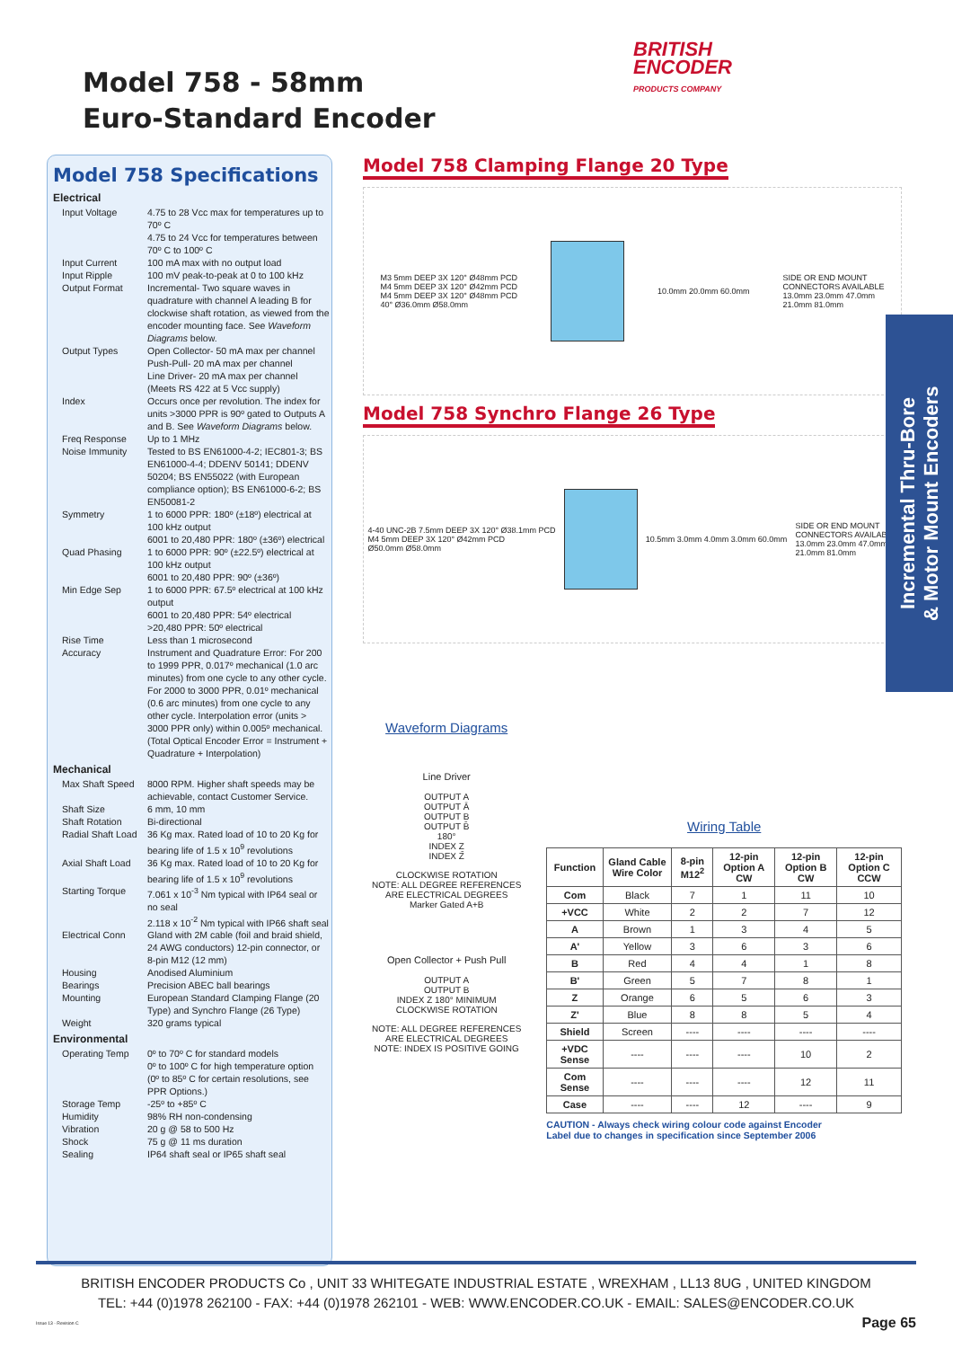Model 758 - 58mm
Euro-Standard Encoder
BRITISH
ENCODER
PRODUCTS COMPANY
Incremental Thru-Bore
& Motor Mount Encoders
Model 758 Specifications
Electrical
Input Voltage 4.75 to 28 Vcc max for temperatures up to 70º C
4.75 to 24 Vcc for temperatures between 70º C to 100º C
Input Current 100 mA max with no output load
Input Ripple 100 mV peak-to-peak at 0 to 100 kHz
Output Format Incremental- Two square waves in quadrature with channel A leading B for clockwise shaft rotation, as viewed from the encoder mounting face. See Waveform Diagrams below.
Output Types Open Collector- 50 mA max per channel
Push-Pull- 20 mA max per channel
Line Driver- 20 mA max per channel
(Meets RS 422 at 5 Vcc supply)
Index Occurs once per revolution. The index for units >3000 PPR is 90º gated to Outputs A and B. See Waveform Diagrams below.
Freq Response Up to 1 MHz
Noise Immunity Tested to BS EN61000-4-2; IEC801-3; BS EN61000-4-4; DDENV 50141; DDENV 50204; BS EN55022 (with European compliance option); BS EN61000-6-2; BS EN50081-2
Symmetry 1 to 6000 PPR: 180º (±18º) electrical at 100 kHz output
6001 to 20,480 PPR: 180º (±36º) electrical
Quad Phasing 1 to 6000 PPR: 90º (±22.5º) electrical at 100 kHz output
6001 to 20,480 PPR: 90º (±36º)
Min Edge Sep 1 to 6000 PPR: 67.5º electrical at 100 kHz output
6001 to 20,480 PPR: 54º electrical
>20,480 PPR: 50º electrical
Rise Time Less than 1 microsecond
Accuracy Instrument and Quadrature Error: For 200 to 1999 PPR, 0.017º mechanical (1.0 arc minutes) from one cycle to any other cycle. For 2000 to 3000 PPR, 0.01º mechanical (0.6 arc minutes) from one cycle to any other cycle. Interpolation error (units > 3000 PPR only) within 0.005º mechanical. (Total Optical Encoder Error = Instrument + Quadrature + Interpolation)
Mechanical
Max Shaft Speed 8000 RPM. Higher shaft speeds may be achievable, contact Customer Service.
Shaft Size 6 mm, 10 mm
Shaft Rotation Bi-directional
Radial Shaft Load 36 Kg max. Rated load of 10 to 20 Kg for bearing life of 1.5 x 10<sup>9</sup> revolutions
Axial Shaft Load 36 Kg max. Rated load of 10 to 20 Kg for bearing life of 1.5 x 10<sup>9</sup> revolutions
Starting Torque 7.061 x 10<sup>-3</sup> Nm typical with IP64 seal or no seal
2.118 x 10<sup>-2</sup> Nm typical with IP66 shaft seal
Electrical Conn Gland with 2M cable (foil and braid shield, 24 AWG conductors) 12-pin connector, or 8-pin M12 (12 mm)
Housing Anodised Aluminium
Bearings Precision ABEC ball bearings
Mounting European Standard Clamping Flange (20 Type) and Synchro Flange (26 Type)
Weight 320 grams typical
Environmental
Operating Temp 0º to 70º C for standard models
0º to 100º C for high temperature option
(0º to 85º C for certain resolutions, see PPR Options.)
Storage Temp -25º to +85º C
Humidity 98% RH non-condensing
Vibration 20 g @ 58 to 500 Hz
Shock 75 g @ 11 ms duration
Sealing IP64 shaft seal or IP65 shaft seal
Model 758 Clamping Flange 20 Type
M3 5mm DEEP 3X 120° Ø48mm PCD
M4 5mm DEEP 3X 120° Ø42mm PCD
M4 5mm DEEP 3X 120° Ø48mm PCD
40° Ø36.0mm Ø58.0mm
10.0mm 20.0mm 60.0mm SIDE OR END MOUNT
CONNECTORS AVAILABLE
13.0mm 23.0mm 47.0mm
21.0mm 81.0mm
Model 758 Synchro Flange 26 Type
4-40 UNC-2B 7.5mm DEEP 3X 120° Ø38.1mm PCD
M4 5mm DEEP 3X 120° Ø42mm PCD
Ø50.0mm Ø58.0mm
10.5mm 3.0mm 4.0mm 3.0mm 60.0mm SIDE OR END MOUNT
CONNECTORS AVAILABLE
13.0mm 23.0mm 47.0mm
21.0mm 81.0mm
Waveform Diagrams
Line Driver
OUTPUT A
OUTPUT Ā
OUTPUT B
OUTPUT B̄
180°
INDEX Z
INDEX Z̄
CLOCKWISE ROTATION
NOTE: ALL DEGREE REFERENCES ARE ELECTRICAL DEGREES
Marker Gated A+B
Open Collector + Push Pull
OUTPUT A
OUTPUT B
INDEX Z 180° MINIMUM
CLOCKWISE ROTATION
NOTE: ALL DEGREE REFERENCES ARE ELECTRICAL DEGREES
NOTE: INDEX IS POSITIVE GOING
Wiring Table
| Function | Gland Cable Wire Color | 8-pin M12<sup>2</sup> | 12-pin Option A CW | 12-pin Option B CW | 12-pin Option C CCW |
| --- | --- | --- | --- | --- | --- |
| Com | Black | 7 | 1 | 11 | 10 |
| +VCC | White | 2 | 2 | 7 | 12 |
| A | Brown | 1 | 3 | 4 | 5 |
| A' | Yellow | 3 | 6 | 3 | 6 |
| B | Red | 4 | 4 | 1 | 8 |
| B' | Green | 5 | 7 | 8 | 1 |
| Z | Orange | 6 | 5 | 6 | 3 |
| Z' | Blue | 8 | 8 | 5 | 4 |
| Shield | Screen | ---- | ---- | ---- | ---- |
| +VDC Sense | ---- | ---- | ---- | 10 | 2 |
| Com Sense | ---- | ---- | ---- | 12 | 11 |
| Case | ---- | ---- | 12 | ---- | 9 |
CAUTION - Always check wiring colour code against Encoder
Label due to changes in specification since September 2006
BRITISH ENCODER PRODUCTS Co , UNIT 33 WHITEGATE INDUSTRIAL ESTATE , WREXHAM , LL13 8UG , UNITED KINGDOM
TEL: +44 (0)1978 262100 - FAX: +44 (0)1978 262101 - WEB: WWW.ENCODER.CO.UK - EMAIL: SALES@ENCODER.CO.UK
Issue 13 - Revision C Page 65